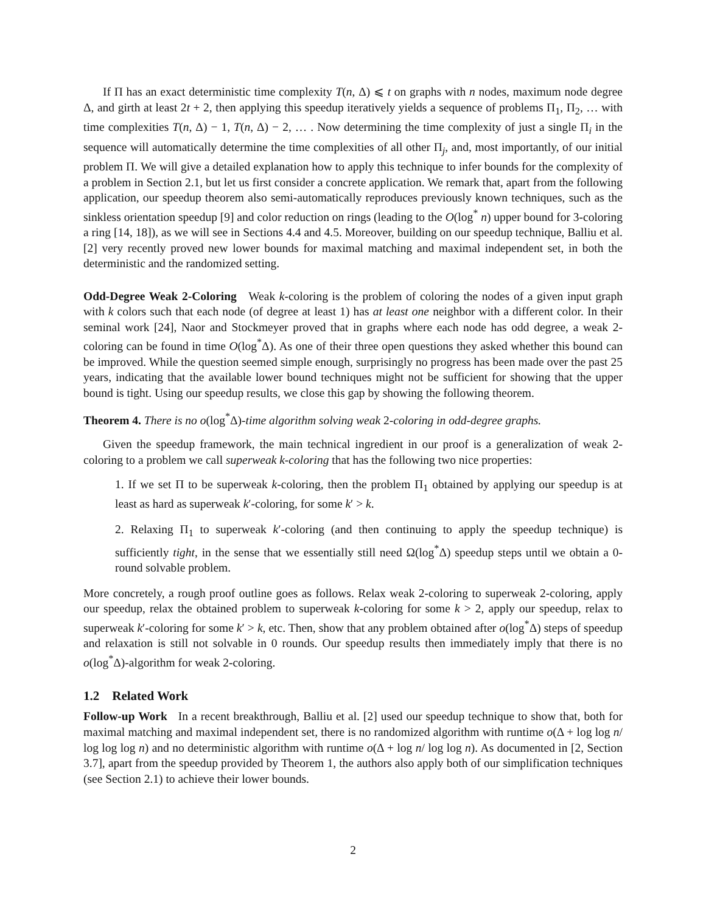If Π has an exact deterministic time complexity T(n, Δ) ⩽ t on graphs with n nodes, maximum node degree Δ, and girth at least 2t + 2, then applying this speedup iteratively yields a sequence of problems Π<sub>1</sub>, Π<sub>2</sub>, … with time complexities T(n, Δ) − 1, T(n, Δ) − 2, … . Now determining the time complexity of just a single Π<sub>i</sub> in the sequence will automatically determine the time complexities of all other Π<sub>j</sub>, and, most importantly, of our initial problem Π. We will give a detailed explanation how to apply this technique to infer bounds for the complexity of a problem in Section 2.1, but let us first consider a concrete application. We remark that, apart from the following application, our speedup theorem also semi-automatically reproduces previously known techniques, such as the sinkless orientation speedup [9] and color reduction on rings (leading to the O(log<sup>*</sup> n) upper bound for 3-coloring a ring [14, 18]), as we will see in Sections 4.4 and 4.5. Moreover, building on our speedup technique, Balliu et al. [2] very recently proved new lower bounds for maximal matching and maximal independent set, in both the deterministic and the randomized setting.
Odd-Degree Weak 2-Coloring Weak k-coloring is the problem of coloring the nodes of a given input graph with k colors such that each node (of degree at least 1) has at least one neighbor with a different color. In their seminal work [24], Naor and Stockmeyer proved that in graphs where each node has odd degree, a weak 2-coloring can be found in time O(log<sup>*</sup>Δ). As one of their three open questions they asked whether this bound can be improved. While the question seemed simple enough, surprisingly no progress has been made over the past 25 years, indicating that the available lower bound techniques might not be sufficient for showing that the upper bound is tight. Using our speedup results, we close this gap by showing the following theorem.
Theorem 4. There is no o(log<sup>*</sup>Δ)-time algorithm solving weak 2-coloring in odd-degree graphs.
Given the speedup framework, the main technical ingredient in our proof is a generalization of weak 2-coloring to a problem we call superweak k-coloring that has the following two nice properties:
1. If we set Π to be superweak k-coloring, then the problem Π<sub>1</sub> obtained by applying our speedup is at least as hard as superweak k′-coloring, for some k′ > k.
2. Relaxing Π<sub>1</sub> to superweak k′-coloring (and then continuing to apply the speedup technique) is sufficiently tight, in the sense that we essentially still need Ω(log<sup>*</sup>Δ) speedup steps until we obtain a 0-round solvable problem.
More concretely, a rough proof outline goes as follows. Relax weak 2-coloring to superweak 2-coloring, apply our speedup, relax the obtained problem to superweak k-coloring for some k > 2, apply our speedup, relax to superweak k′-coloring for some k′ > k, etc. Then, show that any problem obtained after o(log<sup>*</sup>Δ) steps of speedup and relaxation is still not solvable in 0 rounds. Our speedup results then immediately imply that there is no o(log<sup>*</sup>Δ)-algorithm for weak 2-coloring.
1.2 Related Work
Follow-up Work In a recent breakthrough, Balliu et al. [2] used our speedup technique to show that, both for maximal matching and maximal independent set, there is no randomized algorithm with runtime o(Δ + log log n/ log log log n) and no deterministic algorithm with runtime o(Δ + log n/ log log n). As documented in [2, Section 3.7], apart from the speedup provided by Theorem 1, the authors also apply both of our simplification techniques (see Section 2.1) to achieve their lower bounds.
2